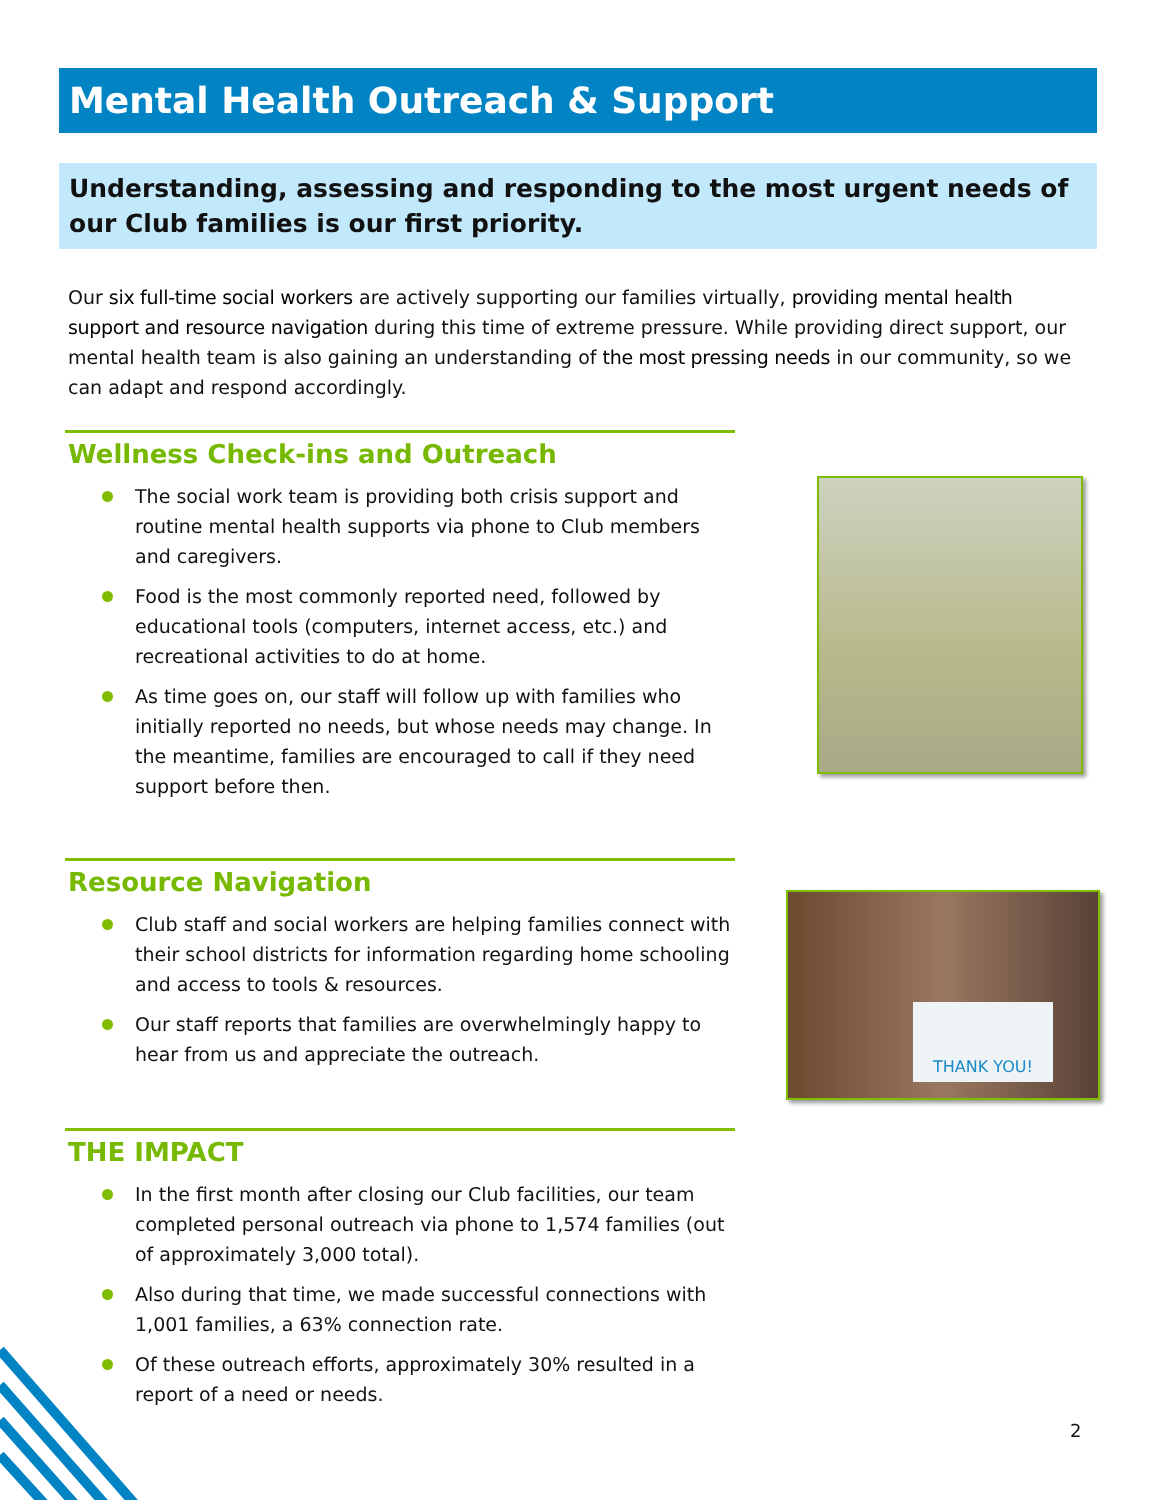Mental Health Outreach & Support
Understanding, assessing and responding to the most urgent needs of our Club families is our first priority.
Our six full-time social workers are actively supporting our families virtually, providing mental health support and resource navigation during this time of extreme pressure. While providing direct support, our mental health team is also gaining an understanding of the most pressing needs in our community, so we can adapt and respond accordingly.
Wellness Check-ins and Outreach
The social work team is providing both crisis support and routine mental health supports via phone to Club members and caregivers.
Food is the most commonly reported need, followed by educational tools (computers, internet access, etc.) and recreational activities to do at home.
As time goes on, our staff will follow up with families who initially reported no needs, but whose needs may change. In the meantime, families are encouraged to call if they need support before then.
Resource Navigation
Club staff and social workers are helping families connect with their school districts for information regarding home schooling and access to tools & resources.
Our staff reports that families are overwhelmingly happy to hear from us and appreciate the outreach.
THE IMPACT
In the first month after closing our Club facilities, our team completed personal outreach via phone to 1,574 families (out of approximately 3,000 total).
Also during that time, we made successful connections with 1,001 families, a 63% connection rate.
Of these outreach efforts, approximately 30% resulted in a report of a need or needs.
THANK YOU!
2